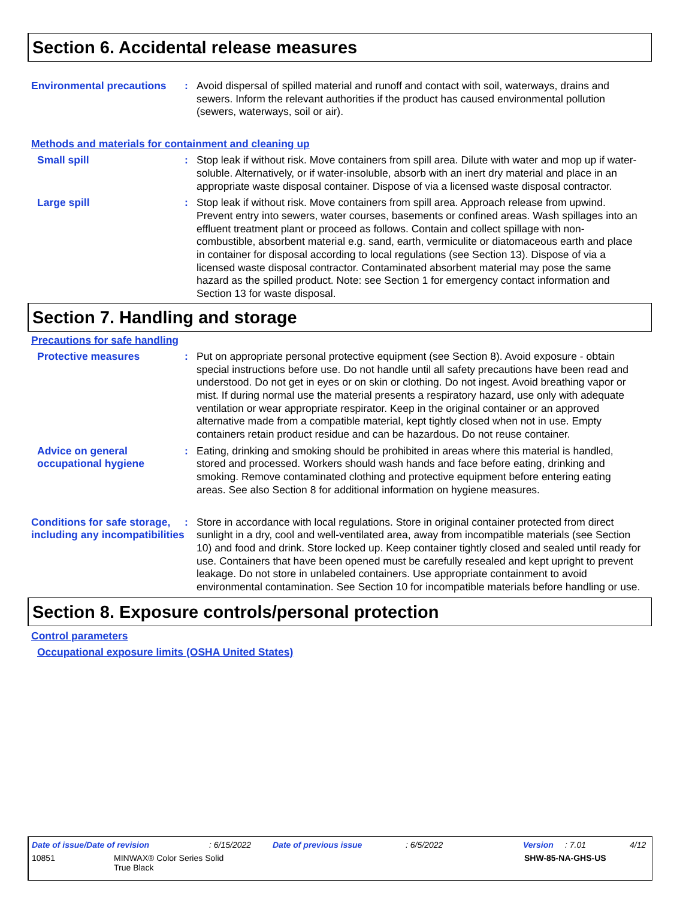Section 6. Accidental release measures
Environmental precautions
: Avoid dispersal of spilled material and runoff and contact with soil, waterways, drains and sewers. Inform the relevant authorities if the product has caused environmental pollution (sewers, waterways, soil or air).
Methods and materials for containment and cleaning up
Small spill : Stop leak if without risk. Move containers from spill area. Dilute with water and mop up if water-soluble. Alternatively, or if water-insoluble, absorb with an inert dry material and place in an appropriate waste disposal container. Dispose of via a licensed waste disposal contractor.
Large spill : Stop leak if without risk. Move containers from spill area. Approach release from upwind. Prevent entry into sewers, water courses, basements or confined areas. Wash spillages into an effluent treatment plant or proceed as follows. Contain and collect spillage with non-combustible, absorbent material e.g. sand, earth, vermiculite or diatomaceous earth and place in container for disposal according to local regulations (see Section 13). Dispose of via a licensed waste disposal contractor. Contaminated absorbent material may pose the same hazard as the spilled product. Note: see Section 1 for emergency contact information and Section 13 for waste disposal.
Section 7. Handling and storage
Precautions for safe handling
Protective measures : Put on appropriate personal protective equipment (see Section 8). Avoid exposure - obtain special instructions before use. Do not handle until all safety precautions have been read and understood. Do not get in eyes or on skin or clothing. Do not ingest. Avoid breathing vapor or mist. If during normal use the material presents a respiratory hazard, use only with adequate ventilation or wear appropriate respirator. Keep in the original container or an approved alternative made from a compatible material, kept tightly closed when not in use. Empty containers retain product residue and can be hazardous. Do not reuse container.
Advice on general occupational hygiene
: Eating, drinking and smoking should be prohibited in areas where this material is handled, stored and processed. Workers should wash hands and face before eating, drinking and smoking. Remove contaminated clothing and protective equipment before entering eating areas. See also Section 8 for additional information on hygiene measures.
Conditions for safe storage, including any incompatibilities
: Store in accordance with local regulations. Store in original container protected from direct sunlight in a dry, cool and well-ventilated area, away from incompatible materials (see Section 10) and food and drink. Store locked up. Keep container tightly closed and sealed until ready for use. Containers that have been opened must be carefully resealed and kept upright to prevent leakage. Do not store in unlabeled containers. Use appropriate containment to avoid environmental contamination. See Section 10 for incompatible materials before handling or use.
Section 8. Exposure controls/personal protection
Control parameters
Occupational exposure limits (OSHA United States)
Date of issue/Date of revision: 6/15/2022 Date of previous issue: 6/5/2022 Version: 7.01 4/12
10851 MINWAX® Color Series Solid
True Black SHW-85-NA-GHS-US